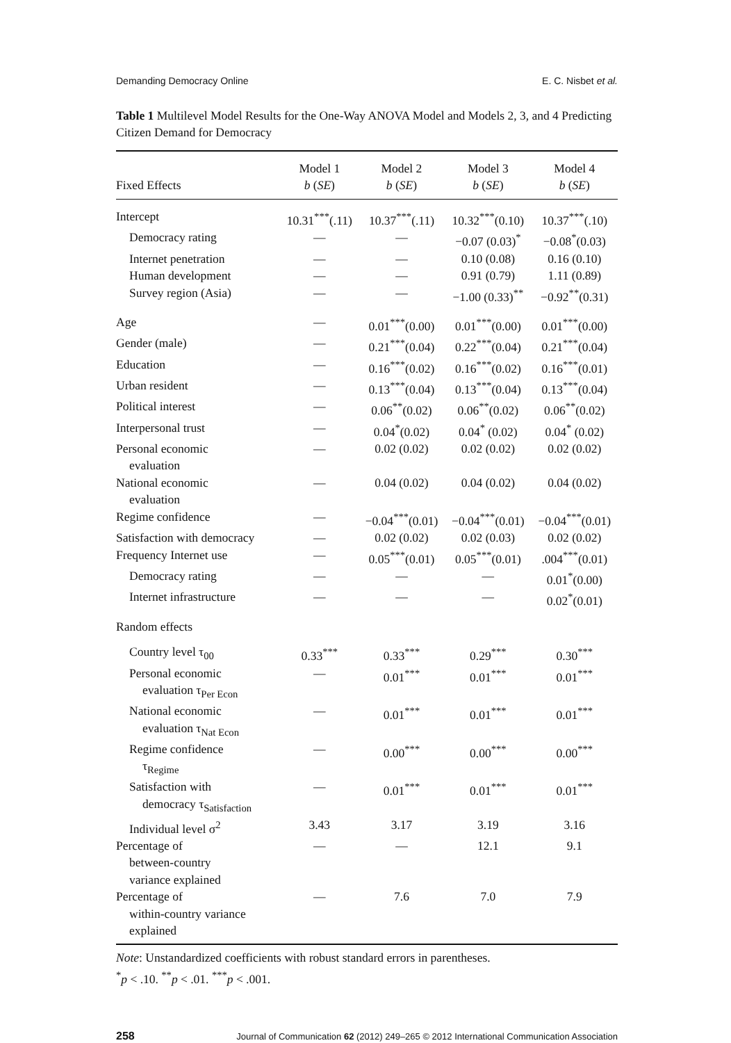Demanding Democracy Online E. C. Nisbet et al.
Table 1 Multilevel Model Results for the One-Way ANOVA Model and Models 2, 3, and 4 Predicting Citizen Demand for Democracy
| Fixed Effects | Model 1 b ( SE ) | Model 2 b ( SE ) | Model 3 b ( SE ) | Model 4 b ( SE ) |
| --- | --- | --- | --- | --- |
| Intercept | 10.31<sup>***</sup>(.11) | 10.37<sup>***</sup>(.11) | 10.32<sup>***</sup>(0.10) | 10.37<sup>***</sup>(.10) |
| Democracy rating | — | — | −0.07 (0.03)<sup>*</sup> | −0.08<sup>*</sup>(0.03) |
| Internet penetration | — | — | 0.10 (0.08) | 0.16 (0.10) |
| Human development | — | — | 0.91 (0.79) | 1.11 (0.89) |
| Survey region (Asia) | — | — | −1.00 (0.33)<sup>**</sup> | −0.92<sup>**</sup>(0.31) |
| Age | — | 0.01<sup>***</sup>(0.00) | 0.01<sup>***</sup>(0.00) | 0.01<sup>***</sup>(0.00) |
| Gender (male) | — | 0.21<sup>***</sup>(0.04) | 0.22<sup>***</sup>(0.04) | 0.21<sup>***</sup>(0.04) |
| Education | — | 0.16<sup>***</sup>(0.02) | 0.16<sup>***</sup>(0.02) | 0.16<sup>***</sup>(0.01) |
| Urban resident | — | 0.13<sup>***</sup>(0.04) | 0.13<sup>***</sup>(0.04) | 0.13<sup>***</sup>(0.04) |
| Political interest | — | 0.06<sup>**</sup>(0.02) | 0.06<sup>**</sup>(0.02) | 0.06<sup>**</sup>(0.02) |
| Interpersonal trust | — | 0.04<sup>*</sup>(0.02) | 0.04<sup>*</sup> (0.02) | 0.04<sup>*</sup> (0.02) |
| Personal economic evaluation | — | 0.02 (0.02) | 0.02 (0.02) | 0.02 (0.02) |
| National economic evaluation | — | 0.04 (0.02) | 0.04 (0.02) | 0.04 (0.02) |
| Regime confidence | — | −0.04<sup>***</sup>(0.01) | −0.04<sup>***</sup>(0.01) | −0.04<sup>***</sup>(0.01) |
| Satisfaction with democracy | — | 0.02 (0.02) | 0.02 (0.03) | 0.02 (0.02) |
| Frequency Internet use | — | 0.05<sup>***</sup>(0.01) | 0.05<sup>***</sup>(0.01) | .004<sup>***</sup>(0.01) |
| Democracy rating | — | — | — | 0.01<sup>*</sup>(0.00) |
| Internet infrastructure | — | — | — | 0.02<sup>*</sup>(0.01) |
| Random effects | | | | |
| Country level τ<sub>00</sub> | 0.33<sup>***</sup> | 0.33<sup>***</sup> | 0.29<sup>***</sup> | 0.30<sup>***</sup> |
| Personal economic evaluation τ<sub>Per Econ</sub> | — | 0.01<sup>***</sup> | 0.01<sup>***</sup> | 0.01<sup>***</sup> |
| National economic evaluation τ<sub>Nat Econ</sub> | — | 0.01<sup>***</sup> | 0.01<sup>***</sup> | 0.01<sup>***</sup> |
| Regime confidence τ<sub>Regime</sub> | — | 0.00<sup>***</sup> | 0.00<sup>***</sup> | 0.00<sup>***</sup> |
| Satisfaction with democracy τ<sub>Satisfaction</sub> | — | 0.01<sup>***</sup> | 0.01<sup>***</sup> | 0.01<sup>***</sup> |
| Individual level σ<sup>2</sup> | 3.43 | 3.17 | 3.19 | 3.16 |
| Percentage of between-country variance explained | — | — | 12.1 | 9.1 |
| Percentage of within-country variance explained | — | 7.6 | 7.0 | 7.9 |
Note: Unstandardized coefficients with robust standard errors in parentheses.
<sup>*</sup> p < .10. <sup>**</sup>p < .01. <sup>***</sup>p < .001.
258 Journal of Communication 62 (2012) 249–265 © 2012 International Communication Association